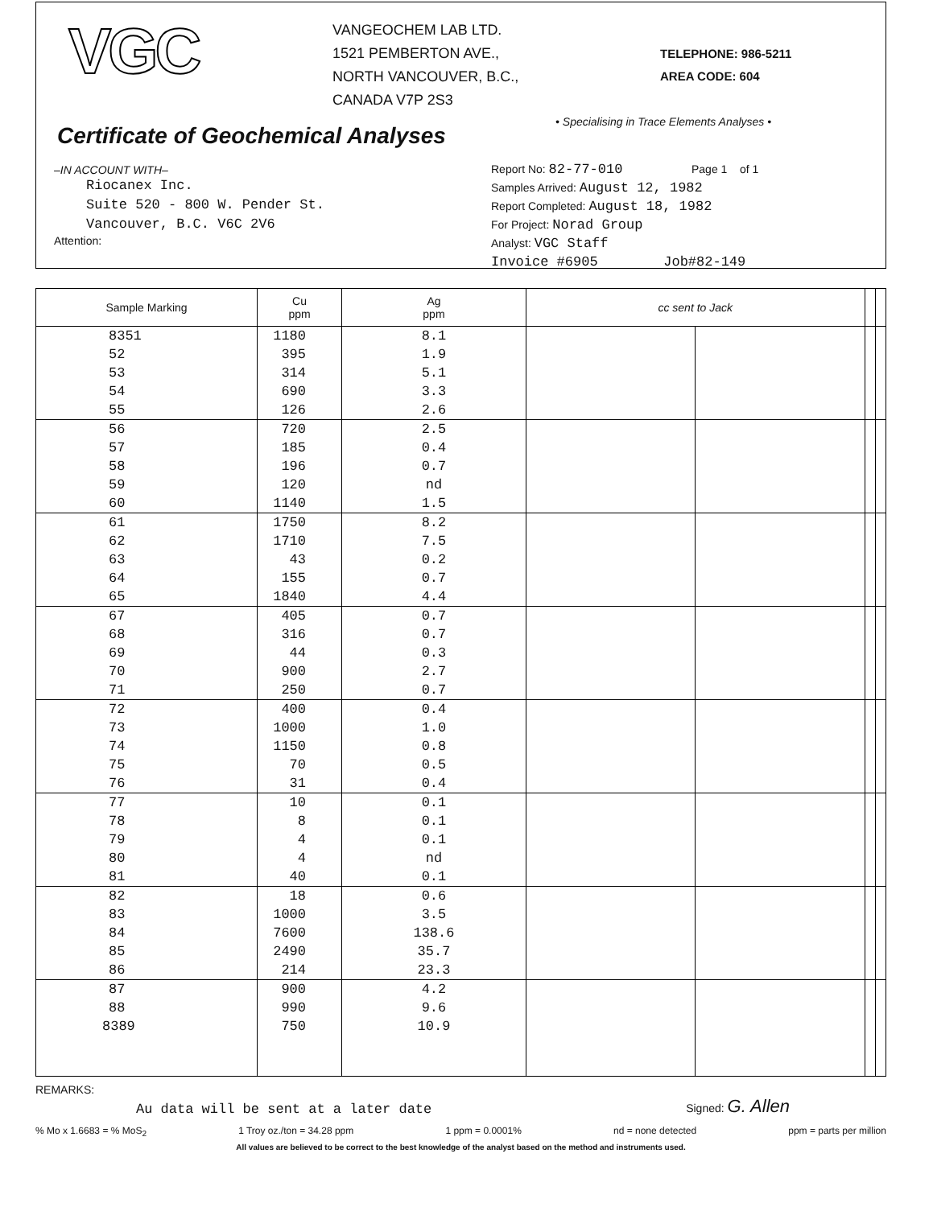VGC
VANGEOCHEM LAB LTD.
1521 PEMBERTON AVE.,
NORTH VANCOUVER, B.C.,
CANADA V7P 2S3
TELEPHONE: 986-5211
AREA CODE: 604
• Specialising in Trace Elements Analyses •
Certificate of Geochemical Analyses
–IN ACCOUNT WITH–
Riocanex Inc.
Suite 520 - 800 W. Pender St.
Vancouver, B.C. V6C 2V6
Attention:
Report No: 82-77-010 Page 1 of 1
Samples Arrived: August 12, 1982
Report Completed: August 18, 1982
For Project: Norad Group
Analyst: VGC Staff
Invoice #6905 Job#82-149
| Sample Marking | Cu ppm | Ag ppm | cc sent to Jack | | | |
| --- | --- | --- | --- | --- | --- | --- |
| 8351 | 1180 | 8.1 | | | | |
| 52 | 395 | 1.9 | | | | |
| 53 | 314 | 5.1 | | | | |
| 54 | 690 | 3.3 | | | | |
| 55 | 126 | 2.6 | | | | |
| 56 | 720 | 2.5 | | | | |
| 57 | 185 | 0.4 | | | | |
| 58 | 196 | 0.7 | | | | |
| 59 | 120 | nd | | | | |
| 60 | 1140 | 1.5 | | | | |
| 61 | 1750 | 8.2 | | | | |
| 62 | 1710 | 7.5 | | | | |
| 63 | 43 | 0.2 | | | | |
| 64 | 155 | 0.7 | | | | |
| 65 | 1840 | 4.4 | | | | |
| 67 | 405 | 0.7 | | | | |
| 68 | 316 | 0.7 | | | | |
| 69 | 44 | 0.3 | | | | |
| 70 | 900 | 2.7 | | | | |
| 71 | 250 | 0.7 | | | | |
| 72 | 400 | 0.4 | | | | |
| 73 | 1000 | 1.0 | | | | |
| 74 | 1150 | 0.8 | | | | |
| 75 | 70 | 0.5 | | | | |
| 76 | 31 | 0.4 | | | | |
| 77 | 10 | 0.1 | | | | |
| 78 | 8 | 0.1 | | | | |
| 79 | 4 | 0.1 | | | | |
| 80 | 4 | nd | | | | |
| 81 | 40 | 0.1 | | | | |
| 82 | 18 | 0.6 | | | | |
| 83 | 1000 | 3.5 | | | | |
| 84 | 7600 | 138.6 | | | | |
| 85 | 2490 | 35.7 | | | | |
| 86 | 214 | 23.3 | | | | |
| 87 | 900 | 4.2 | | | | |
| 88 | 990 | 9.6 | | | | |
| 8389 | 750 | 10.9 | | | | |
REMARKS:
Au data will be sent at a later date Signed: G. Allen
% Mo x 1.6683 = % MoS<sub>2</sub> 1 Troy oz./ton = 34.28 ppm 1 ppm = 0.0001% nd = none detected ppm = parts per million
All values are believed to be correct to the best knowledge of the analyst based on the method and instruments used.